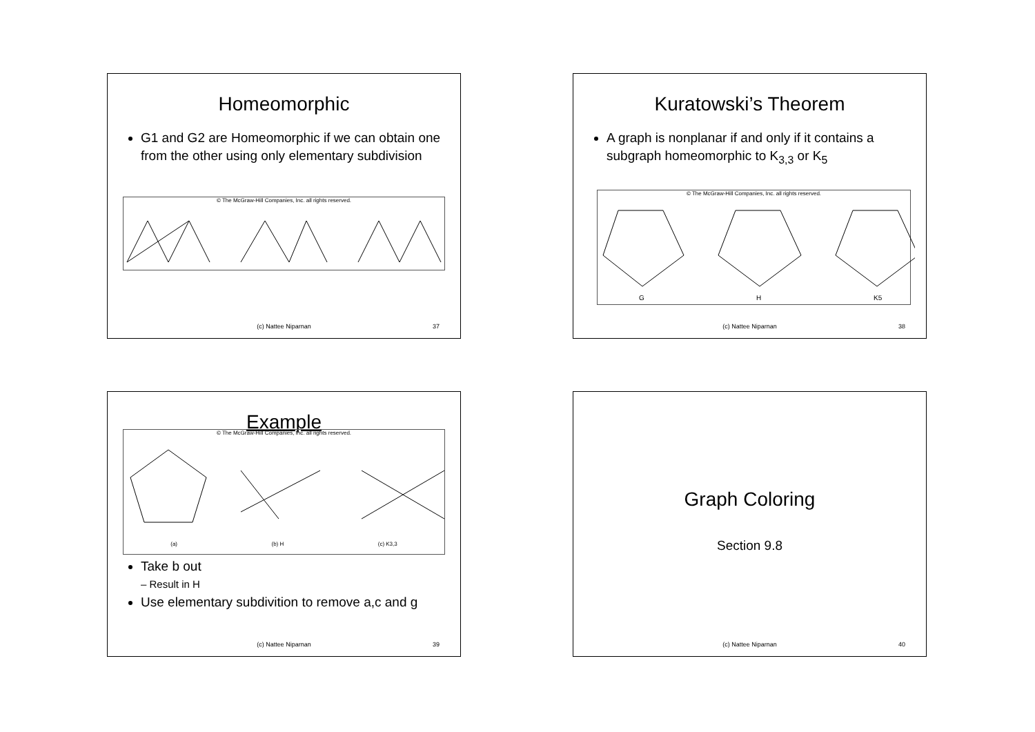Homeomorphic
G1 and G2 are Homeomorphic if we can obtain one from the other using only elementary subdivision
© The McGraw-Hill Companies, Inc. all rights reserved.
(c) Nattee Niparnan 37
Kuratowski’s Theorem
A graph is nonplanar if and only if it contains a subgraph homeomorphic to K<sub>3,3</sub> or K<sub>5</sub>
© The McGraw-Hill Companies, Inc. all rights reserved.
G
H
K5
(c) Nattee Niparnan 38
Example
© The McGraw-Hill Companies, Inc. all rights reserved.
(a) (b) H (c) K3,3
Take b out
– Result in H
Use elementary subdivition to remove a,c and g
(c) Nattee Niparnan 39
Graph Coloring
Section 9.8
(c) Nattee Niparnan 40